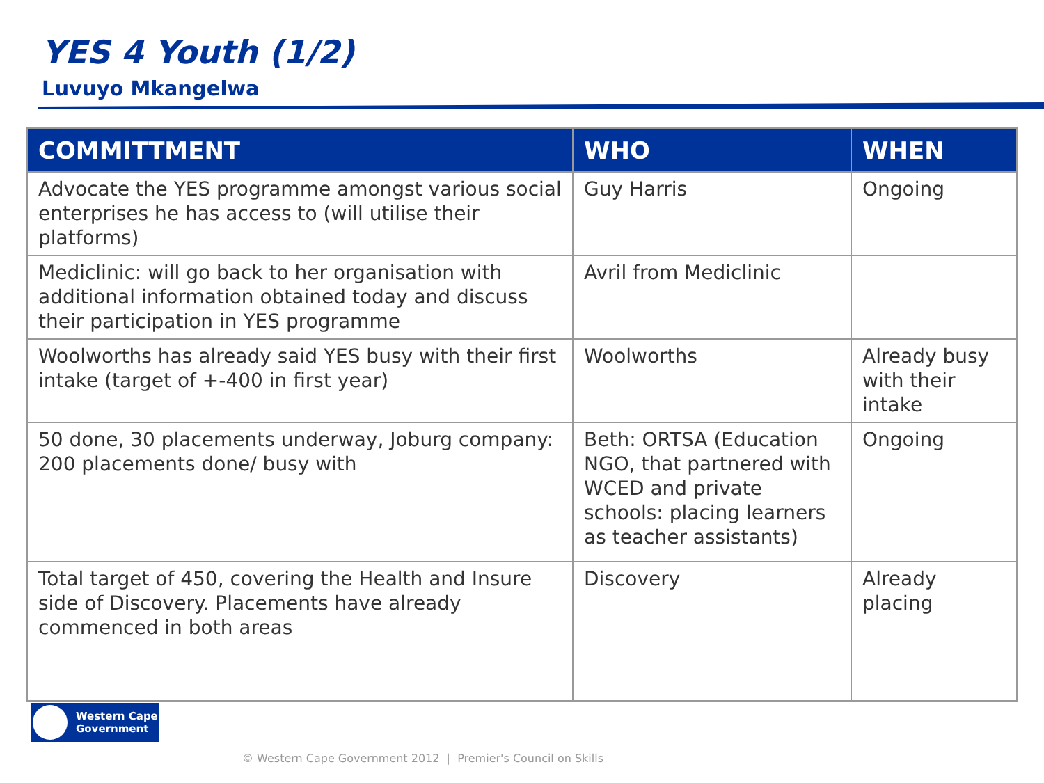YES 4 Youth (1/2)
Luvuyo Mkangelwa
| COMMITTMENT | WHO | WHEN |
| --- | --- | --- |
| Advocate the YES programme amongst various social enterprises he has access to (will utilise their platforms) | Guy Harris | Ongoing |
| Mediclinic: will go back to her organisation with additional information obtained today and discuss their participation in YES programme | Avril from Mediclinic | |
| Woolworths has already said YES busy with their first intake (target of +-400 in first year) | Woolworths | Already busy with their intake |
| 50 done, 30 placements underway, Joburg company: 200 placements done/ busy with | Beth: ORTSA (Education NGO, that partnered with WCED and private schools: placing learners as teacher assistants) | Ongoing |
| Total target of 450, covering the Health and Insure side of Discovery. Placements have already commenced in both areas | Discovery | Already placing |
Western Cape
Government
© Western Cape Government 2012 | Premier's Council on Skills